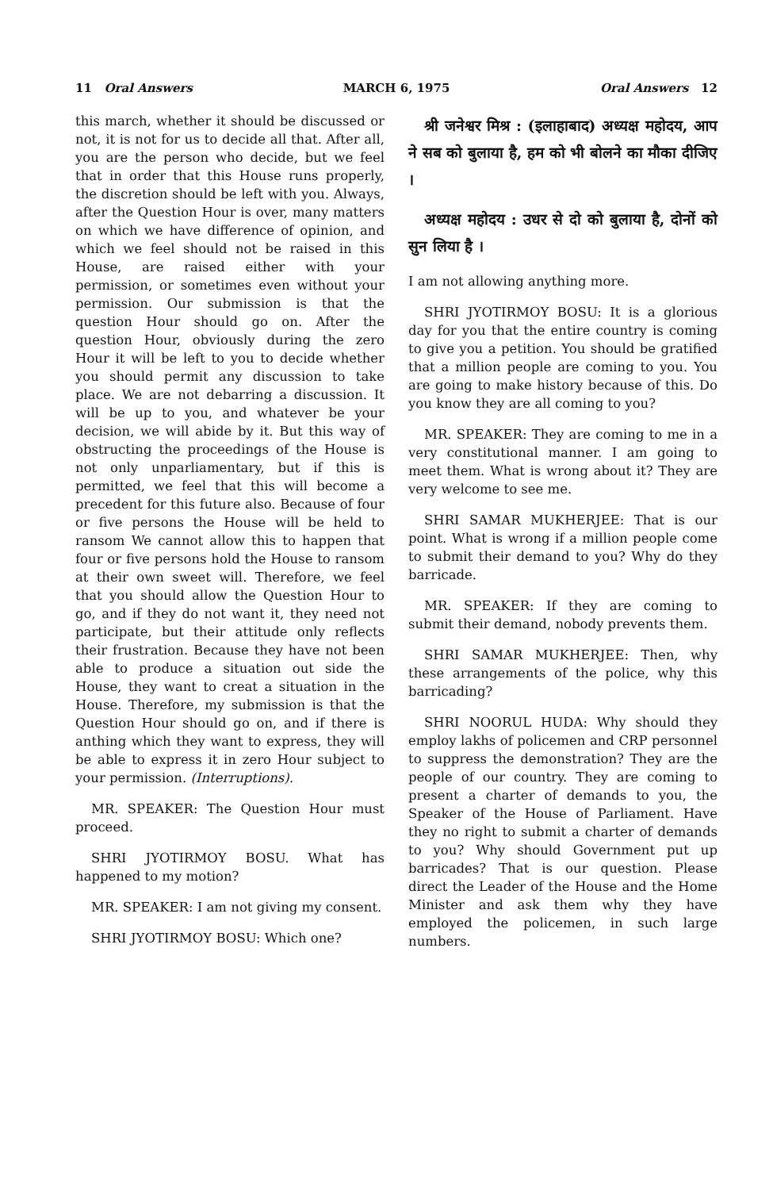11 Oral Answers MARCH 6, 1975 Oral Answers 12
this march, whether it should be discussed or not, it is not for us to decide all that. After all, you are the person who decide, but we feel that in order that this House runs properly, the discretion should be left with you. Always, after the Question Hour is over, many matters on which we have difference of opinion, and which we feel should not be raised in this House, are raised either with your permission, or sometimes even without your permission. Our submission is that the question Hour should go on. After the question Hour, obviously during the zero Hour it will be left to you to decide whether you should permit any discussion to take place. We are not debarring a discussion. It will be up to you, and whatever be your decision, we will abide by it. But this way of obstructing the proceedings of the House is not only unparliamentary, but if this is permitted, we feel that this will become a precedent for this future also. Because of four or five persons the House will be held to ransom We cannot allow this to happen that four or five persons hold the House to ransom at their own sweet will. Therefore, we feel that you should allow the Question Hour to go, and if they do not want it, they need not participate, but their attitude only reflects their frustration. Because they have not been able to produce a situation out side the House, they want to creat a situation in the House. Therefore, my submission is that the Question Hour should go on, and if there is anthing which they want to express, they will be able to express it in zero Hour subject to your permission. (Interruptions).
MR. SPEAKER: The Question Hour must proceed.
SHRI JYOTIRMOY BOSU. What has happened to my motion?
MR. SPEAKER: I am not giving my consent.
SHRI JYOTIRMOY BOSU: Which one?
श्री जनेश्वर मिश्र : (इलाहाबाद) अध्यक्ष महोदय, आप ने सब को बुलाया है, हम को भी बोलने का मौका दीजिए ।
अध्यक्ष महोदय : उधर से दो को बुलाया है, दोनों को सुन लिया है ।
I am not allowing anything more.
SHRI JYOTIRMOY BOSU: It is a glorious day for you that the entire country is coming to give you a petition. You should be gratified that a million people are coming to you. You are going to make history because of this. Do you know they are all coming to you?
MR. SPEAKER: They are coming to me in a very constitutional manner. I am going to meet them. What is wrong about it? They are very welcome to see me.
SHRI SAMAR MUKHERJEE: That is our point. What is wrong if a million people come to submit their demand to you? Why do they barricade.
MR. SPEAKER: If they are coming to submit their demand, nobody prevents them.
SHRI SAMAR MUKHERJEE: Then, why these arrangements of the police, why this barricading?
SHRI NOORUL HUDA: Why should they employ lakhs of policemen and CRP personnel to suppress the demonstration? They are the people of our country. They are coming to present a charter of demands to you, the Speaker of the House of Parliament. Have they no right to submit a charter of demands to you? Why should Government put up barricades? That is our question. Please direct the Leader of the House and the Home Minister and ask them why they have employed the policemen, in such large numbers.